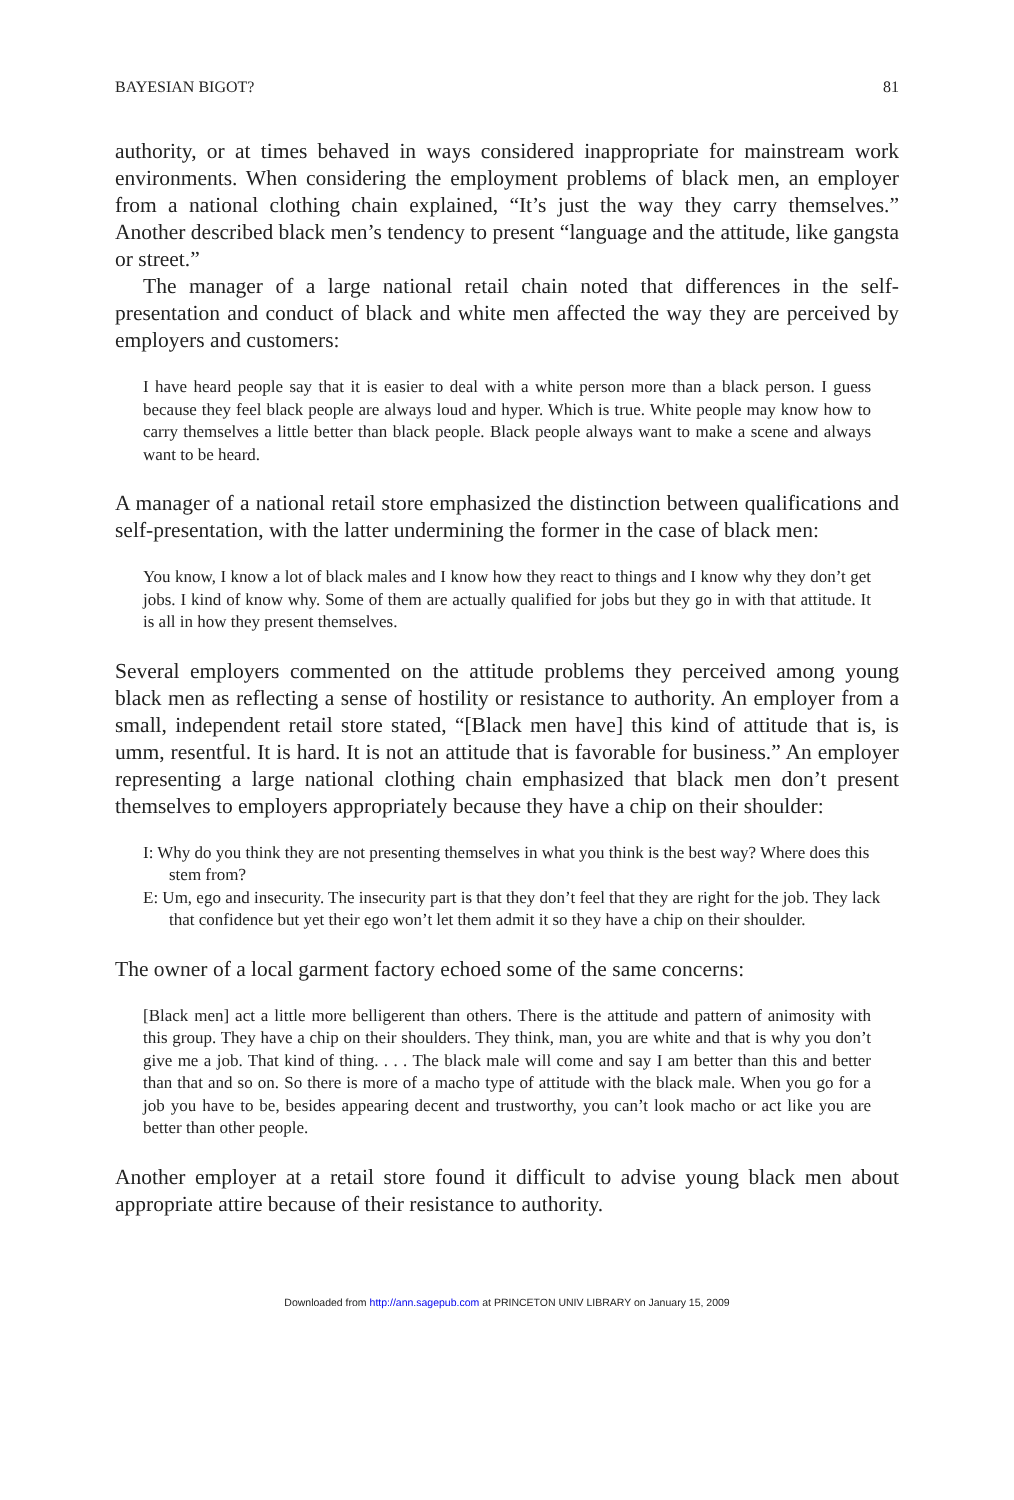BAYESIAN BIGOT? 81
authority, or at times behaved in ways considered inappropriate for mainstream work environments. When considering the employment problems of black men, an employer from a national clothing chain explained, “It’s just the way they carry themselves.” Another described black men’s tendency to present “language and the attitude, like gangsta or street.”
The manager of a large national retail chain noted that differences in the self-presentation and conduct of black and white men affected the way they are perceived by employers and customers:
I have heard people say that it is easier to deal with a white person more than a black person. I guess because they feel black people are always loud and hyper. Which is true. White people may know how to carry themselves a little better than black people. Black people always want to make a scene and always want to be heard.
A manager of a national retail store emphasized the distinction between qualifications and self-presentation, with the latter undermining the former in the case of black men:
You know, I know a lot of black males and I know how they react to things and I know why they don’t get jobs. I kind of know why. Some of them are actually qualified for jobs but they go in with that attitude. It is all in how they present themselves.
Several employers commented on the attitude problems they perceived among young black men as reflecting a sense of hostility or resistance to authority. An employer from a small, independent retail store stated, “[Black men have] this kind of attitude that is, is umm, resentful. It is hard. It is not an attitude that is favorable for business.” An employer representing a large national clothing chain emphasized that black men don’t present themselves to employers appropriately because they have a chip on their shoulder:
I: Why do you think they are not presenting themselves in what you think is the best way? Where does this stem from?
E: Um, ego and insecurity. The insecurity part is that they don’t feel that they are right for the job. They lack that confidence but yet their ego won’t let them admit it so they have a chip on their shoulder.
The owner of a local garment factory echoed some of the same concerns:
[Black men] act a little more belligerent than others. There is the attitude and pattern of animosity with this group. They have a chip on their shoulders. They think, man, you are white and that is why you don’t give me a job. That kind of thing. . . . The black male will come and say I am better than this and better than that and so on. So there is more of a macho type of attitude with the black male. When you go for a job you have to be, besides appearing decent and trustworthy, you can’t look macho or act like you are better than other people.
Another employer at a retail store found it difficult to advise young black men about appropriate attire because of their resistance to authority.
Downloaded from http://ann.sagepub.com at PRINCETON UNIV LIBRARY on January 15, 2009